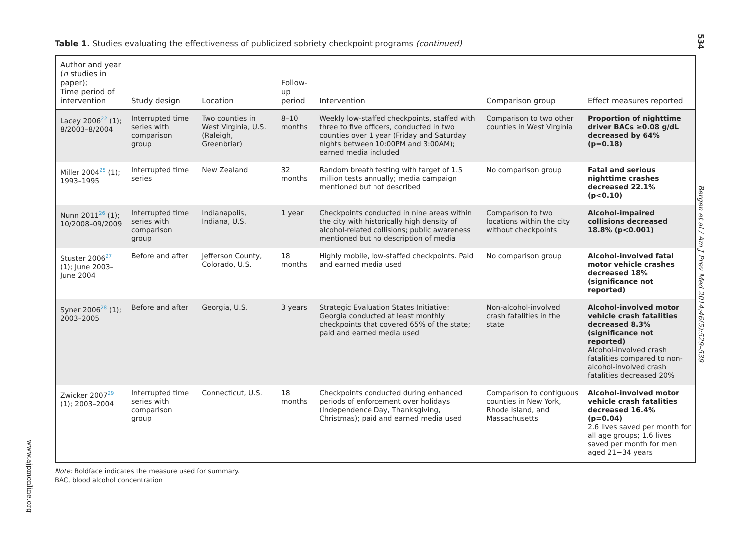Table 1. Studies evaluating the effectiveness of publicized sobriety checkpoint programs (continued)
| Author and year ( n studies in paper); Time period of intervention | Study design | Location | Follow-up period | Intervention | Comparison group | Effect measures reported |
| --- | --- | --- | --- | --- | --- | --- |
| Lacey 2006<sup>22</sup> (1); 8/2003–8/2004 | Interrupted time series with comparison group | Two counties in West Virginia, U.S. (Raleigh, Greenbriar) | 8–10 months | Weekly low-staffed checkpoints, staffed with three to five officers, conducted in two counties over 1 year (Friday and Saturday nights between 10:00PM and 3:00AM); earned media included | Comparison to two other counties in West Virginia | Proportion of nighttime driver BACs ≥0.08 g/dL decreased by 64% (p=0.18) |
| Miller 2004<sup>25</sup> (1); 1993–1995 | Interrupted time series | New Zealand | 32 months | Random breath testing with target of 1.5 million tests annually; media campaign mentioned but not described | No comparison group | Fatal and serious nighttime crashes decreased 22.1% (p<0.10) |
| Nunn 2011<sup>26</sup> (1); 10/2008–09/2009 | Interrupted time series with comparison group | Indianapolis, Indiana, U.S. | 1 year | Checkpoints conducted in nine areas within the city with historically high density of alcohol-related collisions; public awareness mentioned but no description of media | Comparison to two locations within the city without checkpoints | Alcohol-impaired collisions decreased 18.8% (p<0.001) |
| Stuster 2006<sup>27</sup> (1); June 2003–June 2004 | Before and after | Jefferson County, Colorado, U.S. | 18 months | Highly mobile, low-staffed checkpoints. Paid and earned media used | No comparison group | Alcohol-involved fatal motor vehicle crashes decreased 18% (significance not reported) |
| Syner 2006<sup>28</sup> (1); 2003–2005 | Before and after | Georgia, U.S. | 3 years | Strategic Evaluation States Initiative: Georgia conducted at least monthly checkpoints that covered 65% of the state; paid and earned media used | Non-alcohol-involved crash fatalities in the state | Alcohol-involved motor vehicle crash fatalities decreased 8.3% (significance not reported) Alcohol-involved crash fatalities compared to non-alcohol-involved crash fatalities decreased 20% |
| Zwicker 2007<sup>29</sup> (1); 2003–2004 | Interrupted time series with comparison group | Connecticut, U.S. | 18 months | Checkpoints conducted during enhanced periods of enforcement over holidays (Independence Day, Thanksgiving, Christmas); paid and earned media used | Comparison to contiguous counties in New York, Rhode Island, and Massachusetts | Alcohol-involved motor vehicle crash fatalities decreased 16.4% (p=0.04) 2.6 lives saved per month for all age groups; 1.6 lives saved per month for men aged 21−34 years |
Note: Boldface indicates the measure used for summary.
BAC, blood alcohol concentration
534
Bergen et al / Am J Prev Med 2014;46(5):529–539
www.ajpmonline.org